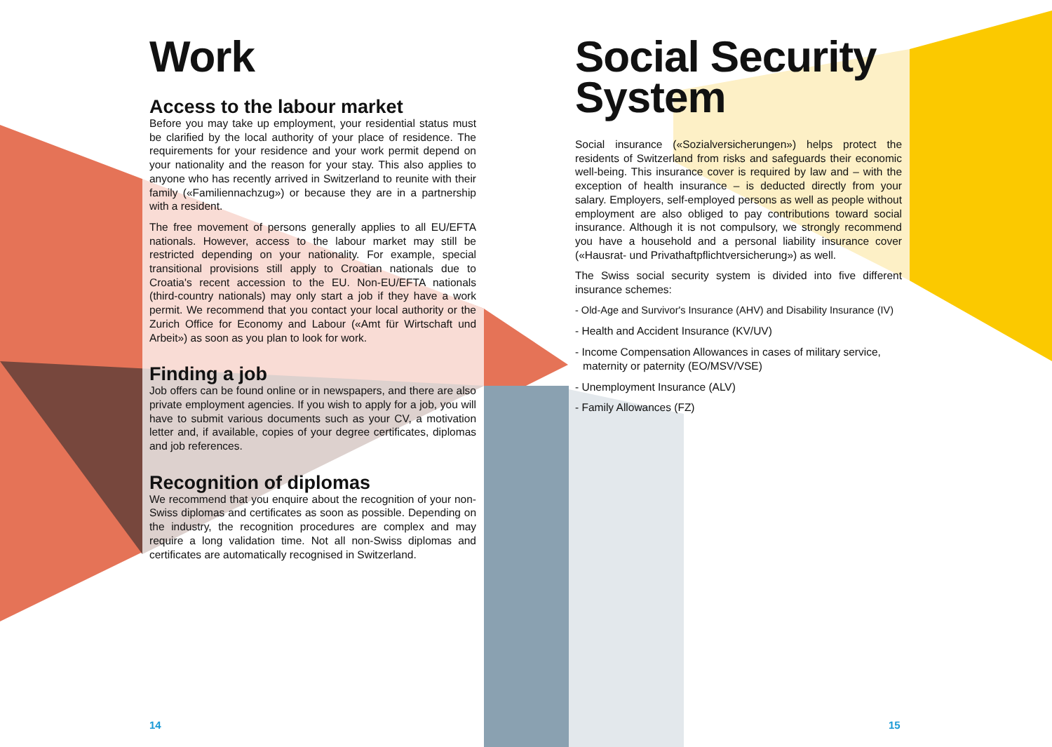Work
Access to the labour market
Before you may take up employment, your residential status must be clarified by the local authority of your place of residence. The requirements for your residence and your work permit depend on your nationality and the reason for your stay. This also applies to anyone who has recently arrived in Switzerland to reunite with their family («Familiennachzug») or because they are in a partner­ship with a resident.
The free movement of persons generally applies to all EU/EFTA nationals. However, access to the labour market may still be restricted depending on your nationality. For example, special transitional provisions still apply to Croatian nationals due to Croatia's recent accession to the EU. Non-EU/EFTA nationals (third-country nationals) may only start a job if they have a work permit. We recommend that you contact your local authority or the Zurich Office for Economy and Labour («Amt für Wirtschaft und Arbeit») as soon as you plan to look for work.
Finding a job
Job offers can be found online or in newspapers, and there are also private employment agencies. If you wish to apply for a job, you will have to submit various documents such as your CV, a motivation letter and, if available, copies of your degree certifi­cates, diplomas and job references.
Recognition of diplomas
We recommend that you enquire about the recognition of your non-Swiss diplomas and certificates as soon as possible. Depending on the industry, the recognition procedures are complex and may require a long validation time. Not all non-Swiss diplomas and certificates are automatically recognised in Switzerland.
Social Security System
Social insurance («Sozialversicherungen») helps protect the residents of Switzerland from risks and safeguards their economic well-being. This insurance cover is required by law and – with the exception of health insurance – is deducted directly from your salary. Employers, self-employed persons as well as people without employment are also obliged to pay contributions toward social insurance. Although it is not compulsory, we strongly recommend you have a household and a personal liability insurance cover («Hausrat- und Privathaftpflichtversicherung») as well.
The Swiss social security system is divided into five different insurance schemes:
- Old-Age and Survivor's Insurance (AHV) and Disability Insurance (IV)
- Health and Accident Insurance (KV/UV)
- Income Compensation Allowances in cases of military service, maternity or paternity (EO/MSV/VSE)
- Unemployment Insurance (ALV)
- Family Allowances (FZ)
14 15